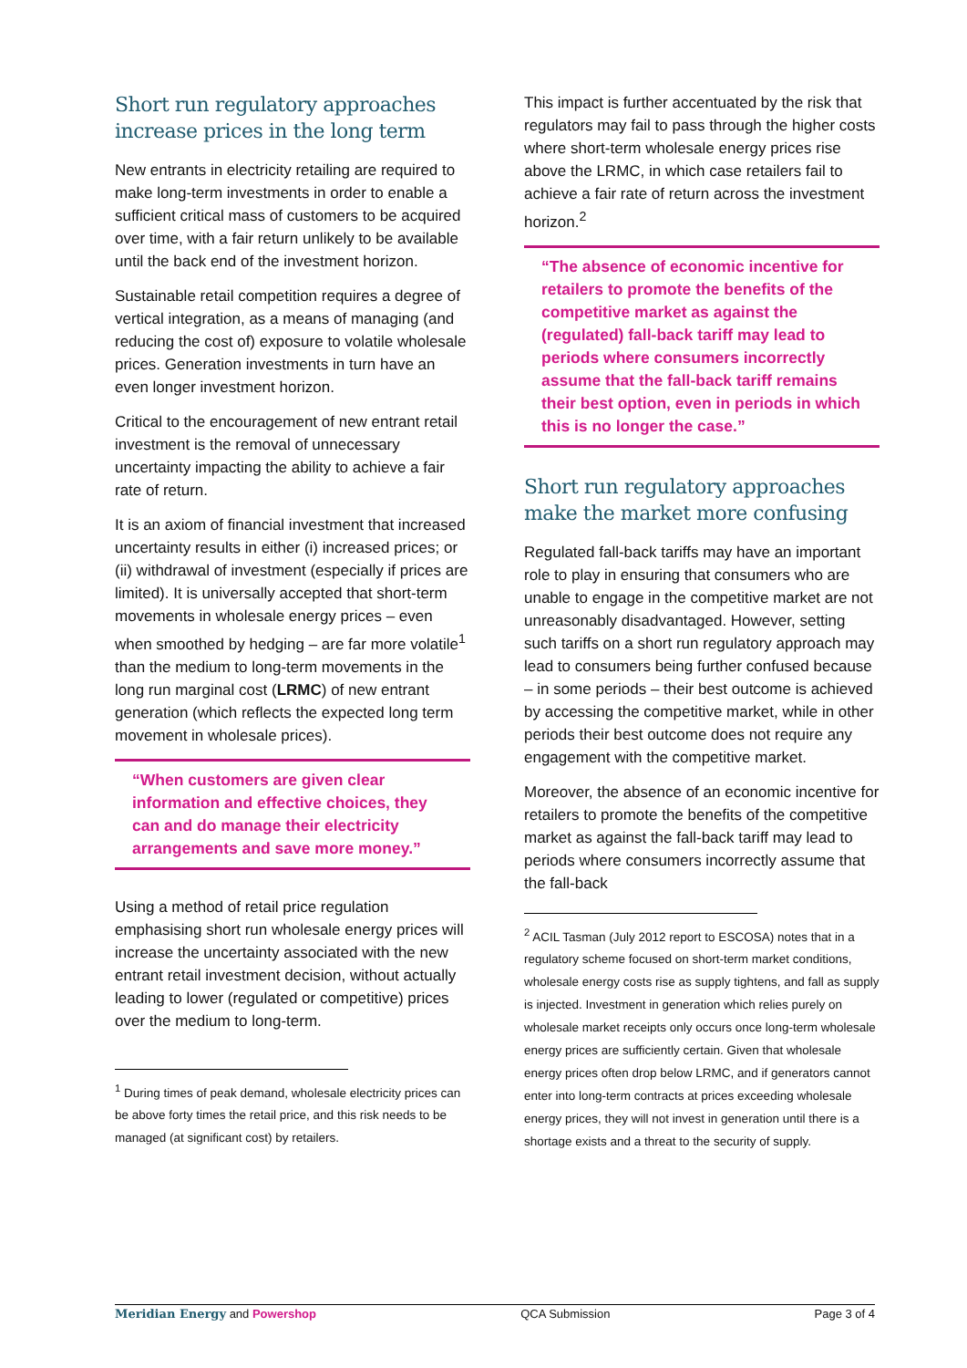Short run regulatory approaches increase prices in the long term
New entrants in electricity retailing are required to make long-term investments in order to enable a sufficient critical mass of customers to be acquired over time, with a fair return unlikely to be available until the back end of the investment horizon.
Sustainable retail competition requires a degree of vertical integration, as a means of managing (and reducing the cost of) exposure to volatile wholesale prices. Generation investments in turn have an even longer investment horizon.
Critical to the encouragement of new entrant retail investment is the removal of unnecessary uncertainty impacting the ability to achieve a fair rate of return.
It is an axiom of financial investment that increased uncertainty results in either (i) increased prices; or (ii) withdrawal of investment (especially if prices are limited). It is universally accepted that short-term movements in wholesale energy prices – even when smoothed by hedging – are far more volatile<sup>1</sup> than the medium to long-term movements in the long run marginal cost (LRMC) of new entrant generation (which reflects the expected long term movement in wholesale prices).
“When customers are given clear information and effective choices, they can and do manage their electricity arrangements and save more money.”
Using a method of retail price regulation emphasising short run wholesale energy prices will increase the uncertainty associated with the new entrant retail investment decision, without actually leading to lower (regulated or competitive) prices over the medium to long-term.
<sup>1</sup> During times of peak demand, wholesale electricity prices can be above forty times the retail price, and this risk needs to be managed (at significant cost) by retailers.
This impact is further accentuated by the risk that regulators may fail to pass through the higher costs where short-term wholesale energy prices rise above the LRMC, in which case retailers fail to achieve a fair rate of return across the investment horizon.<sup>2</sup>
“The absence of economic incentive for retailers to promote the benefits of the competitive market as against the (regulated) fall-back tariff may lead to periods where consumers incorrectly assume that the fall-back tariff remains their best option, even in periods in which this is no longer the case.”
Short run regulatory approaches make the market more confusing
Regulated fall-back tariffs may have an important role to play in ensuring that consumers who are unable to engage in the competitive market are not unreasonably disadvantaged. However, setting such tariffs on a short run regulatory approach may lead to consumers being further confused because – in some periods – their best outcome is achieved by accessing the competitive market, while in other periods their best outcome does not require any engagement with the competitive market.
Moreover, the absence of an economic incentive for retailers to promote the benefits of the competitive market as against the fall-back tariff may lead to periods where consumers incorrectly assume that the fall-back
<sup>2</sup> ACIL Tasman (July 2012 report to ESCOSA) notes that in a regulatory scheme focused on short-term market conditions, wholesale energy costs rise as supply tightens, and fall as supply is injected. Investment in generation which relies purely on wholesale market receipts only occurs once long-term wholesale energy prices are sufficiently certain. Given that wholesale energy prices often drop below LRMC, and if generators cannot enter into long-term contracts at prices exceeding wholesale energy prices, they will not invest in generation until there is a shortage exists and a threat to the security of supply.
Meridian Energy and Powershop QCA Submission Page 3 of 4